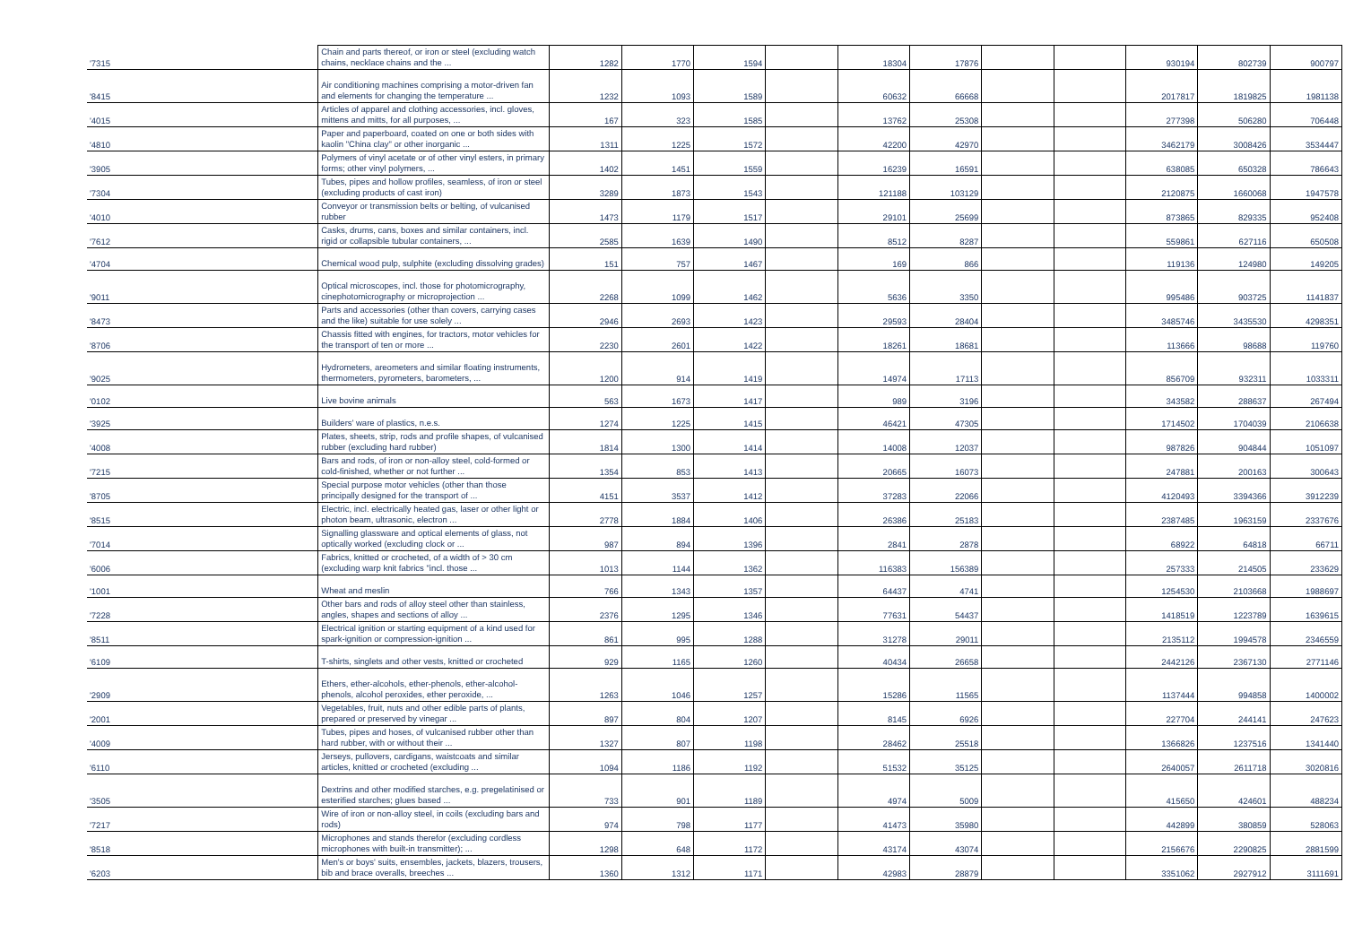| '7315 | Chain and parts thereof, or iron or steel (excluding watch chains, necklace chains and the ... | 1282 | 1770 | 1594 | | 18304 | 17876 | | | 930194 | 802739 | 900797 |
| '8415 | Air conditioning machines comprising a motor-driven fan and elements for changing the temperature ... | 1232 | 1093 | 1589 | | 60632 | 66668 | | | 2017817 | 1819825 | 1981138 |
| '4015 | Articles of apparel and clothing accessories, incl. gloves, mittens and mitts, for all purposes, ... | 167 | 323 | 1585 | | 13762 | 25308 | | | 277398 | 506280 | 706448 |
| '4810 | Paper and paperboard, coated on one or both sides with kaolin "China clay" or other inorganic ... | 1311 | 1225 | 1572 | | 42200 | 42970 | | | 3462179 | 3008426 | 3534447 |
| '3905 | Polymers of vinyl acetate or of other vinyl esters, in primary forms; other vinyl polymers, ... | 1402 | 1451 | 1559 | | 16239 | 16591 | | | 638085 | 650328 | 786643 |
| '7304 | Tubes, pipes and hollow profiles, seamless, of iron or steel (excluding products of cast iron) | 3289 | 1873 | 1543 | | 121188 | 103129 | | | 2120875 | 1660068 | 1947578 |
| '4010 | Conveyor or transmission belts or belting, of vulcanised rubber | 1473 | 1179 | 1517 | | 29101 | 25699 | | | 873865 | 829335 | 952408 |
| '7612 | Casks, drums, cans, boxes and similar containers, incl. rigid or collapsible tubular containers, ... | 2585 | 1639 | 1490 | | 8512 | 8287 | | | 559861 | 627116 | 650508 |
| '4704 | Chemical wood pulp, sulphite (excluding dissolving grades) | 151 | 757 | 1467 | | 169 | 866 | | | 119136 | 124980 | 149205 |
| '9011 | Optical microscopes, incl. those for photomicrography, cinephotomicrography or microprojection ... | 2268 | 1099 | 1462 | | 5636 | 3350 | | | 995486 | 903725 | 1141837 |
| '8473 | Parts and accessories (other than covers, carrying cases and the like) suitable for use solely ... | 2946 | 2693 | 1423 | | 29593 | 28404 | | | 3485746 | 3435530 | 4298351 |
| '8706 | Chassis fitted with engines, for tractors, motor vehicles for the transport of ten or more ... | 2230 | 2601 | 1422 | | 18261 | 18681 | | | 113666 | 98688 | 119760 |
| '9025 | Hydrometers, areometers and similar floating instruments, thermometers, pyrometers, barometers, ... | 1200 | 914 | 1419 | | 14974 | 17113 | | | 856709 | 932311 | 1033311 |
| '0102 | Live bovine animals | 563 | 1673 | 1417 | | 989 | 3196 | | | 343582 | 288637 | 267494 |
| '3925 | Builders' ware of plastics, n.e.s. | 1274 | 1225 | 1415 | | 46421 | 47305 | | | 1714502 | 1704039 | 2106638 |
| '4008 | Plates, sheets, strip, rods and profile shapes, of vulcanised rubber (excluding hard rubber) | 1814 | 1300 | 1414 | | 14008 | 12037 | | | 987826 | 904844 | 1051097 |
| '7215 | Bars and rods, of iron or non-alloy steel, cold-formed or cold-finished, whether or not further ... | 1354 | 853 | 1413 | | 20665 | 16073 | | | 247881 | 200163 | 300643 |
| '8705 | Special purpose motor vehicles (other than those principally designed for the transport of ... | 4151 | 3537 | 1412 | | 37283 | 22066 | | | 4120493 | 3394366 | 3912239 |
| '8515 | Electric, incl. electrically heated gas, laser or other light or photon beam, ultrasonic, electron ... | 2778 | 1884 | 1406 | | 26386 | 25183 | | | 2387485 | 1963159 | 2337676 |
| '7014 | Signalling glassware and optical elements of glass, not optically worked (excluding clock or ... | 987 | 894 | 1396 | | 2841 | 2878 | | | 68922 | 64818 | 66711 |
| '6006 | Fabrics, knitted or crocheted, of a width of > 30 cm (excluding warp knit fabrics "incl. those ... | 1013 | 1144 | 1362 | | 116383 | 156389 | | | 257333 | 214505 | 233629 |
| '1001 | Wheat and meslin | 766 | 1343 | 1357 | | 64437 | 4741 | | | 1254530 | 2103668 | 1988697 |
| '7228 | Other bars and rods of alloy steel other than stainless, angles, shapes and sections of alloy ... | 2376 | 1295 | 1346 | | 77631 | 54437 | | | 1418519 | 1223789 | 1639615 |
| '8511 | Electrical ignition or starting equipment of a kind used for spark-ignition or compression-ignition ... | 861 | 995 | 1288 | | 31278 | 29011 | | | 2135112 | 1994578 | 2346559 |
| '6109 | T-shirts, singlets and other vests, knitted or crocheted | 929 | 1165 | 1260 | | 40434 | 26658 | | | 2442126 | 2367130 | 2771146 |
| '2909 | Ethers, ether-alcohols, ether-phenols, ether-alcohol-phenols, alcohol peroxides, ether peroxide, ... | 1263 | 1046 | 1257 | | 15286 | 11565 | | | 1137444 | 994858 | 1400002 |
| '2001 | Vegetables, fruit, nuts and other edible parts of plants, prepared or preserved by vinegar ... | 897 | 804 | 1207 | | 8145 | 6926 | | | 227704 | 244141 | 247623 |
| '4009 | Tubes, pipes and hoses, of vulcanised rubber other than hard rubber, with or without their ... | 1327 | 807 | 1198 | | 28462 | 25518 | | | 1366826 | 1237516 | 1341440 |
| '6110 | Jerseys, pullovers, cardigans, waistcoats and similar articles, knitted or crocheted (excluding ... | 1094 | 1186 | 1192 | | 51532 | 35125 | | | 2640057 | 2611718 | 3020816 |
| '3505 | Dextrins and other modified starches, e.g. pregelatinised or esterified starches; glues based ... | 733 | 901 | 1189 | | 4974 | 5009 | | | 415650 | 424601 | 488234 |
| '7217 | Wire of iron or non-alloy steel, in coils (excluding bars and rods) | 974 | 798 | 1177 | | 41473 | 35980 | | | 442899 | 380859 | 528063 |
| '8518 | Microphones and stands therefor (excluding cordless microphones with built-in transmitter); ... | 1298 | 648 | 1172 | | 43174 | 43074 | | | 2156676 | 2290825 | 2881599 |
| '6203 | Men's or boys' suits, ensembles, jackets, blazers, trousers, bib and brace overalls, breeches ... | 1360 | 1312 | 1171 | | 42983 | 28879 | | | 3351062 | 2927912 | 3111691 |